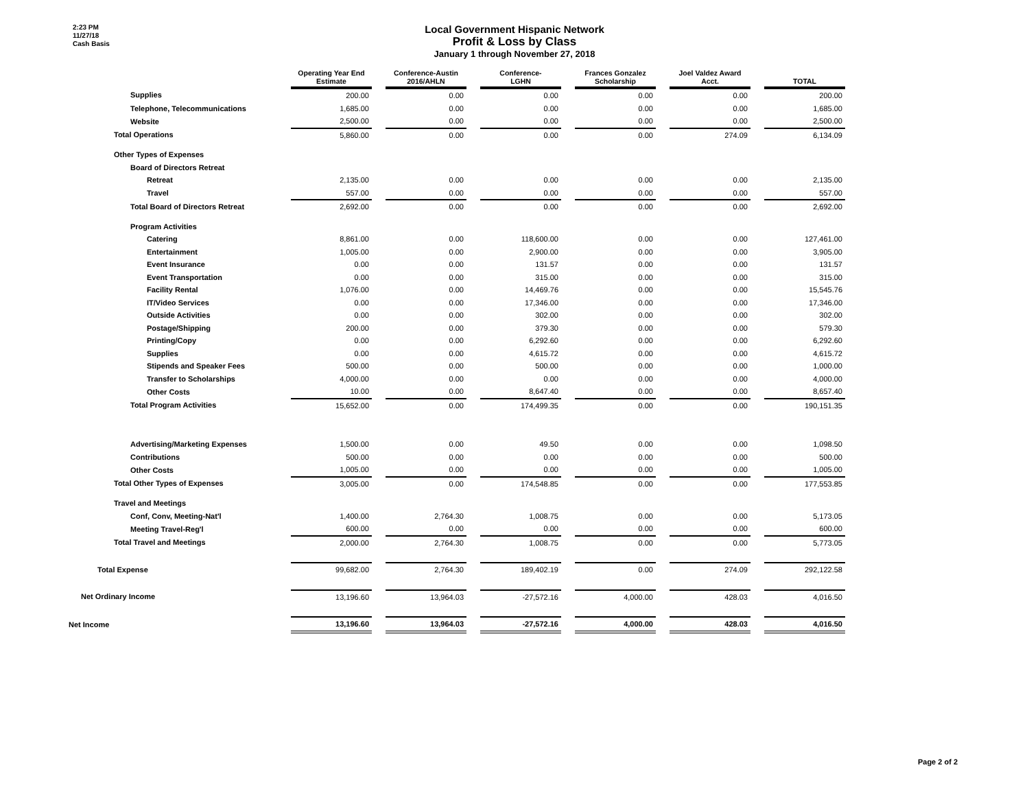2:23 PM
11/27/18
Cash Basis
Local Government Hispanic Network
Profit & Loss by Class
January 1 through November 27, 2018
| | Operating Year End Estimate | | Conference-Austin 2016/AHLN | | Conference- LGHN | | Frances Gonzalez Scholarship | | Joel Valdez Award Acct. | | TOTAL |
| Supplies | 200.00 | | 0.00 | | 0.00 | | 0.00 | | 0.00 | | 200.00 |
| Telephone, Telecommunications | 1,685.00 | | 0.00 | | 0.00 | | 0.00 | | 0.00 | | 1,685.00 |
| Website | 2,500.00 | | 0.00 | | 0.00 | | 0.00 | | 0.00 | | 2,500.00 |
| Total Operations | 5,860.00 | | 0.00 | | 0.00 | | 0.00 | | 274.09 | | 6,134.09 |
| Other Types of Expenses | | | | | | | | | | | |
| Board of Directors Retreat | | | | | | | | | | | |
| Retreat | 2,135.00 | | 0.00 | | 0.00 | | 0.00 | | 0.00 | | 2,135.00 |
| Travel | 557.00 | | 0.00 | | 0.00 | | 0.00 | | 0.00 | | 557.00 |
| Total Board of Directors Retreat | 2,692.00 | | 0.00 | | 0.00 | | 0.00 | | 0.00 | | 2,692.00 |
| Program Activities | | | | | | | | | | | |
| Catering | 8,861.00 | | 0.00 | | 118,600.00 | | 0.00 | | 0.00 | | 127,461.00 |
| Entertainment | 1,005.00 | | 0.00 | | 2,900.00 | | 0.00 | | 0.00 | | 3,905.00 |
| Event Insurance | 0.00 | | 0.00 | | 131.57 | | 0.00 | | 0.00 | | 131.57 |
| Event Transportation | 0.00 | | 0.00 | | 315.00 | | 0.00 | | 0.00 | | 315.00 |
| Facility Rental | 1,076.00 | | 0.00 | | 14,469.76 | | 0.00 | | 0.00 | | 15,545.76 |
| IT/Video Services | 0.00 | | 0.00 | | 17,346.00 | | 0.00 | | 0.00 | | 17,346.00 |
| Outside Activities | 0.00 | | 0.00 | | 302.00 | | 0.00 | | 0.00 | | 302.00 |
| Postage/Shipping | 200.00 | | 0.00 | | 379.30 | | 0.00 | | 0.00 | | 579.30 |
| Printing/Copy | 0.00 | | 0.00 | | 6,292.60 | | 0.00 | | 0.00 | | 6,292.60 |
| Supplies | 0.00 | | 0.00 | | 4,615.72 | | 0.00 | | 0.00 | | 4,615.72 |
| Stipends and Speaker Fees | 500.00 | | 0.00 | | 500.00 | | 0.00 | | 0.00 | | 1,000.00 |
| Transfer to Scholarships | 4,000.00 | | 0.00 | | 0.00 | | 0.00 | | 0.00 | | 4,000.00 |
| Other Costs | 10.00 | | 0.00 | | 8,647.40 | | 0.00 | | 0.00 | | 8,657.40 |
| Total Program Activities | 15,652.00 | | 0.00 | | 174,499.35 | | 0.00 | | 0.00 | | 190,151.35 |
| Advertising/Marketing Expenses | 1,500.00 | | 0.00 | | 49.50 | | 0.00 | | 0.00 | | 1,098.50 |
| Contributions | 500.00 | | 0.00 | | 0.00 | | 0.00 | | 0.00 | | 500.00 |
| Other Costs | 1,005.00 | | 0.00 | | 0.00 | | 0.00 | | 0.00 | | 1,005.00 |
| Total Other Types of Expenses | 3,005.00 | | 0.00 | | 174,548.85 | | 0.00 | | 0.00 | | 177,553.85 |
| Travel and Meetings | | | | | | | | | | | |
| Conf, Conv, Meeting-Nat'l | 1,400.00 | | 2,764.30 | | 1,008.75 | | 0.00 | | 0.00 | | 5,173.05 |
| Meeting Travel-Reg'l | 600.00 | | 0.00 | | 0.00 | | 0.00 | | 0.00 | | 600.00 |
| Total Travel and Meetings | 2,000.00 | | 2,764.30 | | 1,008.75 | | 0.00 | | 0.00 | | 5,773.05 |
| Total Expense | 99,682.00 | | 2,764.30 | | 189,402.19 | | 0.00 | | 274.09 | | 292,122.58 |
| Net Ordinary Income | 13,196.60 | | 13,964.03 | | -27,572.16 | | 4,000.00 | | 428.03 | | 4,016.50 |
| Net Income | 13,196.60 | | 13,964.03 | | -27,572.16 | | 4,000.00 | | 428.03 | | 4,016.50 |
Page 2 of 2